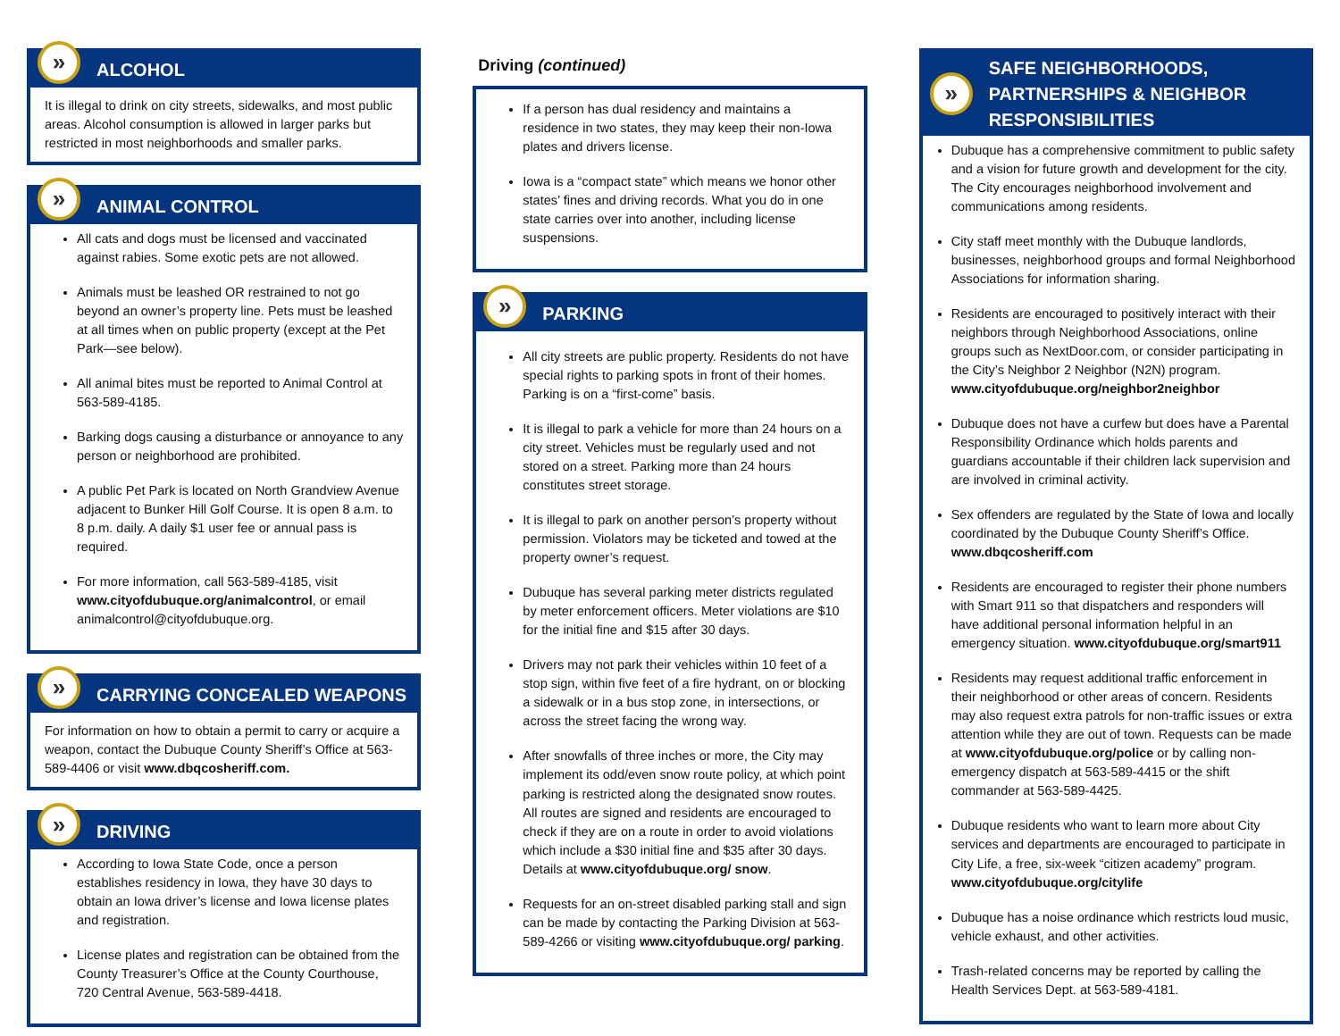» ALCOHOL
It is illegal to drink on city streets, sidewalks, and most public areas. Alcohol consumption is allowed in larger parks but restricted in most neighborhoods and smaller parks.
» ANIMAL CONTROL
All cats and dogs must be licensed and vaccinated against rabies. Some exotic pets are not allowed.
Animals must be leashed OR restrained to not go beyond an owner’s property line. Pets must be leashed at all times when on public property (except at the Pet Park—see below).
All animal bites must be reported to Animal Control at 563-589-4185.
Barking dogs causing a disturbance or annoyance to any person or neighborhood are prohibited.
A public Pet Park is located on North Grandview Avenue adjacent to Bunker Hill Golf Course. It is open 8 a.m. to 8 p.m. daily. A daily $1 user fee or annual pass is required.
For more information, call 563-589-4185, visit www.cityofdubuque.org/animalcontrol, or email animalcontrol@cityofdubuque.org.
» CARRYING CONCEALED WEAPONS
For information on how to obtain a permit to carry or acquire a weapon, contact the Dubuque County Sheriff’s Office at 563-589-4406 or visit www.dbqcosheriff.com.
» DRIVING
According to Iowa State Code, once a person establishes residency in Iowa, they have 30 days to obtain an Iowa driver’s license and Iowa license plates and registration.
License plates and registration can be obtained from the County Treasurer’s Office at the County Courthouse, 720 Central Avenue, 563-589-4418.
Driving (continued)
If a person has dual residency and maintains a residence in two states, they may keep their non-Iowa plates and drivers license.
Iowa is a “compact state” which means we honor other states’ fines and driving records. What you do in one state carries over into another, including license suspensions.
» PARKING
All city streets are public property. Residents do not have special rights to parking spots in front of their homes. Parking is on a “first-come” basis.
It is illegal to park a vehicle for more than 24 hours on a city street. Vehicles must be regularly used and not stored on a street. Parking more than 24 hours constitutes street storage.
It is illegal to park on another person’s property without permission. Violators may be ticketed and towed at the property owner’s request.
Dubuque has several parking meter districts regulated by meter enforcement officers. Meter violations are $10 for the initial fine and $15 after 30 days.
Drivers may not park their vehicles within 10 feet of a stop sign, within five feet of a fire hydrant, on or blocking a sidewalk or in a bus stop zone, in intersections, or across the street facing the wrong way.
After snowfalls of three inches or more, the City may implement its odd/even snow route policy, at which point parking is restricted along the designated snow routes. All routes are signed and residents are encouraged to check if they are on a route in order to avoid violations which include a $30 initial fine and $35 after 30 days. Details at www.cityofdubuque.org/ snow.
Requests for an on-street disabled parking stall and sign can be made by contacting the Parking Division at 563-589-4266 or visiting www.cityofdubuque.org/ parking.
» SAFE NEIGHBORHOODS, PARTNERSHIPS & NEIGHBOR RESPONSIBILITIES
Dubuque has a comprehensive commitment to public safety and a vision for future growth and development for the city. The City encourages neighborhood involvement and communications among residents.
City staff meet monthly with the Dubuque landlords, businesses, neighborhood groups and formal Neighborhood Associations for information sharing.
Residents are encouraged to positively interact with their neighbors through Neighborhood Associations, online groups such as NextDoor.com, or consider participating in the City’s Neighbor 2 Neighbor (N2N) program. www.cityofdubuque.org/neighbor2neighbor
Dubuque does not have a curfew but does have a Parental Responsibility Ordinance which holds parents and guardians accountable if their children lack supervision and are involved in criminal activity.
Sex offenders are regulated by the State of Iowa and locally coordinated by the Dubuque County Sheriff’s Office. www.dbqcosheriff.com
Residents are encouraged to register their phone numbers with Smart 911 so that dispatchers and responders will have additional personal information helpful in an emergency situation. www.cityofdubuque.org/smart911
Residents may request additional traffic enforcement in their neighborhood or other areas of concern. Residents may also request extra patrols for non-traffic issues or extra attention while they are out of town. Requests can be made at www.cityofdubuque.org/police or by calling non-emergency dispatch at 563-589-4415 or the shift commander at 563-589-4425.
Dubuque residents who want to learn more about City services and departments are encouraged to participate in City Life, a free, six-week “citizen academy” program. www.cityofdubuque.org/citylife
Dubuque has a noise ordinance which restricts loud music, vehicle exhaust, and other activities.
Trash-related concerns may be reported by calling the Health Services Dept. at 563-589-4181.